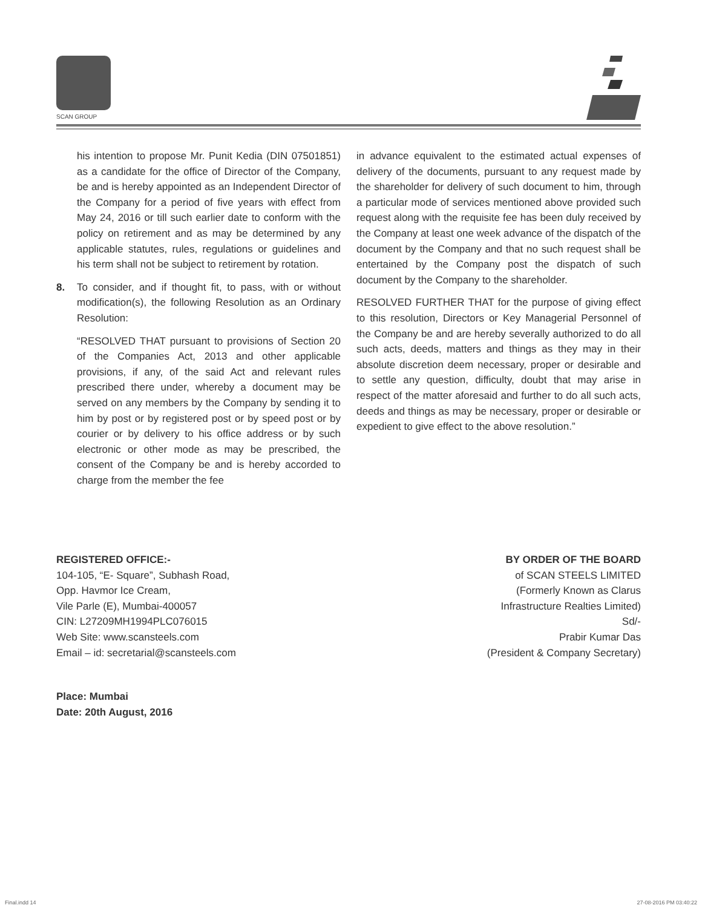SCAN GROUP
his intention to propose Mr. Punit Kedia (DIN 07501851) as a candidate for the office of Director of the Company, be and is hereby appointed as an Independent Director of the Company for a period of five years with effect from May 24, 2016 or till such earlier date to conform with the policy on retirement and as may be determined by any applicable statutes, rules, regulations or guidelines and his term shall not be subject to retirement by rotation.
8. To consider, and if thought fit, to pass, with or without modification(s), the following Resolution as an Ordinary Resolution:
“RESOLVED THAT pursuant to provisions of Section 20 of the Companies Act, 2013 and other applicable provisions, if any, of the said Act and relevant rules prescribed there under, whereby a document may be served on any members by the Company by sending it to him by post or by registered post or by speed post or by courier or by delivery to his office address or by such electronic or other mode as may be prescribed, the consent of the Company be and is hereby accorded to charge from the member the fee
in advance equivalent to the estimated actual expenses of delivery of the documents, pursuant to any request made by the shareholder for delivery of such document to him, through a particular mode of services mentioned above provided such request along with the requisite fee has been duly received by the Company at least one week advance of the dispatch of the document by the Company and that no such request shall be entertained by the Company post the dispatch of such document by the Company to the shareholder.
RESOLVED FURTHER THAT for the purpose of giving effect to this resolution, Directors or Key Managerial Personnel of the Company be and are hereby severally authorized to do all such acts, deeds, matters and things as they may in their absolute discretion deem necessary, proper or desirable and to settle any question, difficulty, doubt that may arise in respect of the matter aforesaid and further to do all such acts, deeds and things as may be necessary, proper or desirable or expedient to give effect to the above resolution.”
REGISTERED OFFICE:-
104-105, “E- Square”, Subhash Road,
Opp. Havmor Ice Cream,
Vile Parle (E), Mumbai-400057
CIN: L27209MH1994PLC076015
Web Site: www.scansteels.com
Email – id: secretarial@scansteels.com
BY ORDER OF THE BOARD
of SCAN STEELS LIMITED
(Formerly Known as Clarus
Infrastructure Realties Limited)
Sd/-
Prabir Kumar Das
(President & Company Secretary)
Place: Mumbai
Date: 20th August, 2016
Final.indd 14 27-08-2016 PM 03:40:22